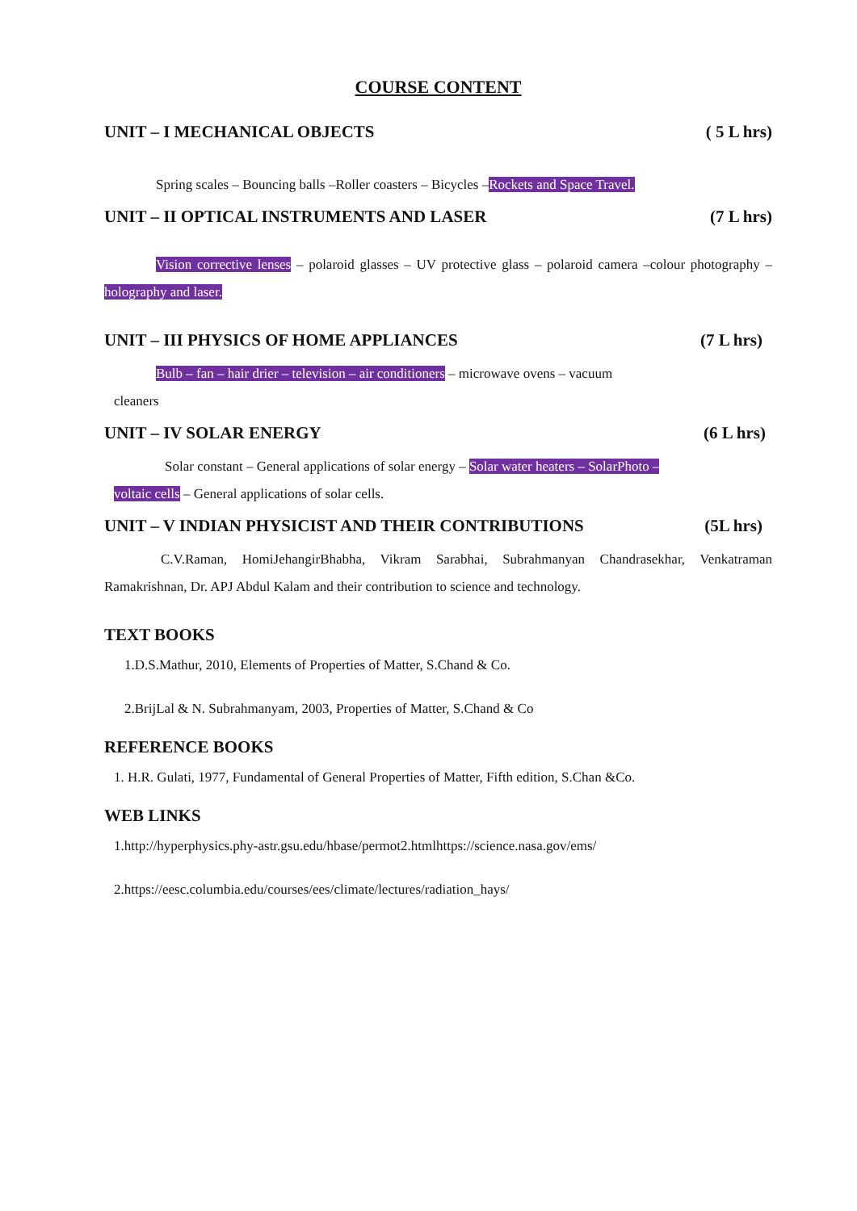COURSE CONTENT
UNIT – I MECHANICAL OBJECTS ( 5 L hrs)
Spring scales – Bouncing balls –Roller coasters – Bicycles –Rockets and Space Travel.
UNIT – II OPTICAL INSTRUMENTS AND LASER (7 L hrs)
Vision corrective lenses – polaroid glasses – UV protective glass – polaroid camera –colour photography – holography and laser.
UNIT – III PHYSICS OF HOME APPLIANCES (7 L hrs)
Bulb – fan – hair drier – television – air conditioners – microwave ovens – vacuum
cleaners
UNIT – IV SOLAR ENERGY (6 L hrs)
Solar constant – General applications of solar energy – Solar water heaters – SolarPhoto –
voltaic cells – General applications of solar cells.
UNIT – V INDIAN PHYSICIST AND THEIR CONTRIBUTIONS (5L hrs)
C.V.Raman, HomiJehangirBhabha, Vikram Sarabhai, Subrahmanyan Chandrasekhar, Venkatraman Ramakrishnan, Dr. APJ Abdul Kalam and their contribution to science and technology.
TEXT BOOKS
1.D.S.Mathur, 2010, Elements of Properties of Matter, S.Chand & Co.
2.BrijLal & N. Subrahmanyam, 2003, Properties of Matter, S.Chand & Co
REFERENCE BOOKS
1. H.R. Gulati, 1977, Fundamental of General Properties of Matter, Fifth edition, S.Chan &Co.
WEB LINKS
1.http://hyperphysics.phy-astr.gsu.edu/hbase/permot2.htmlhttps://science.nasa.gov/ems/
2.https://eesc.columbia.edu/courses/ees/climate/lectures/radiation_hays/